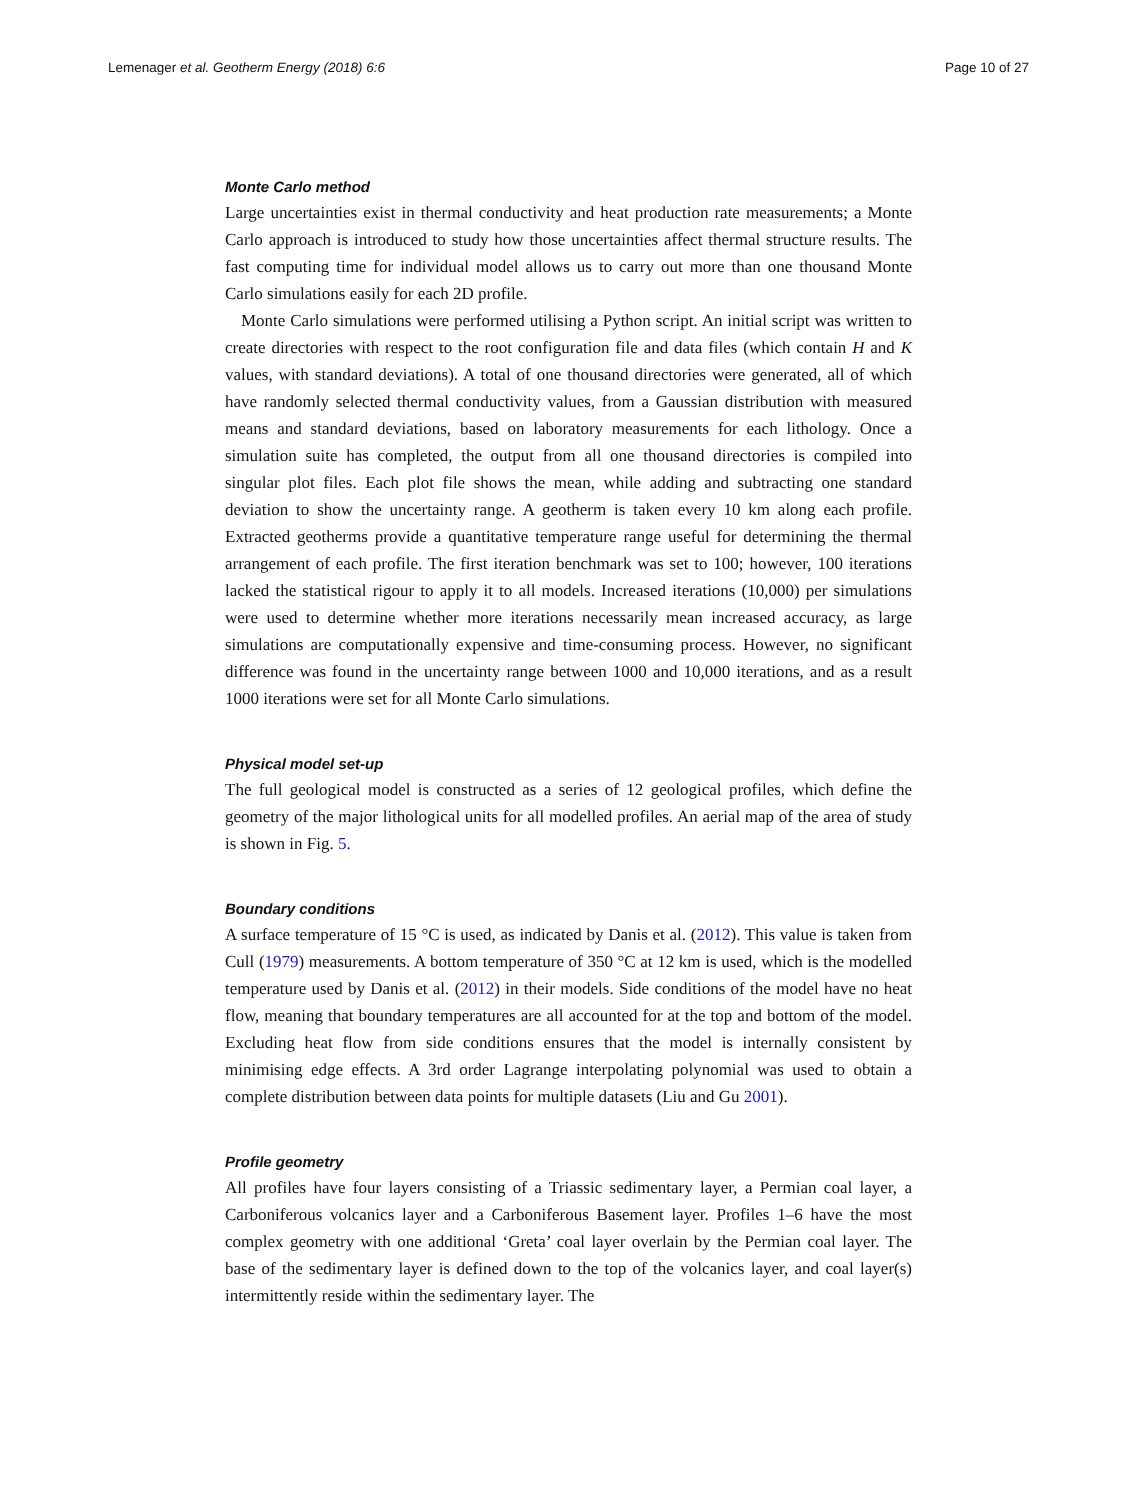Lemenager et al. Geotherm Energy (2018) 6:6 Page 10 of 27
Monte Carlo method
Large uncertainties exist in thermal conductivity and heat production rate measurements; a Monte Carlo approach is introduced to study how those uncertainties affect thermal structure results. The fast computing time for individual model allows us to carry out more than one thousand Monte Carlo simulations easily for each 2D profile.
Monte Carlo simulations were performed utilising a Python script. An initial script was written to create directories with respect to the root configuration file and data files (which contain H and K values, with standard deviations). A total of one thousand directories were generated, all of which have randomly selected thermal conductivity values, from a Gaussian distribution with measured means and standard deviations, based on laboratory measurements for each lithology. Once a simulation suite has completed, the output from all one thousand directories is compiled into singular plot files. Each plot file shows the mean, while adding and subtracting one standard deviation to show the uncertainty range. A geotherm is taken every 10 km along each profile. Extracted geotherms provide a quantitative temperature range useful for determining the thermal arrangement of each profile. The first iteration benchmark was set to 100; however, 100 iterations lacked the statistical rigour to apply it to all models. Increased iterations (10,000) per simulations were used to determine whether more iterations necessarily mean increased accuracy, as large simulations are computationally expensive and time-consuming process. However, no significant difference was found in the uncertainty range between 1000 and 10,000 iterations, and as a result 1000 iterations were set for all Monte Carlo simulations.
Physical model set-up
The full geological model is constructed as a series of 12 geological profiles, which define the geometry of the major lithological units for all modelled profiles. An aerial map of the area of study is shown in Fig. 5.
Boundary conditions
A surface temperature of 15 °C is used, as indicated by Danis et al. (2012). This value is taken from Cull (1979) measurements. A bottom temperature of 350 °C at 12 km is used, which is the modelled temperature used by Danis et al. (2012) in their models. Side conditions of the model have no heat flow, meaning that boundary temperatures are all accounted for at the top and bottom of the model. Excluding heat flow from side conditions ensures that the model is internally consistent by minimising edge effects. A 3rd order Lagrange interpolating polynomial was used to obtain a complete distribution between data points for multiple datasets (Liu and Gu 2001).
Profile geometry
All profiles have four layers consisting of a Triassic sedimentary layer, a Permian coal layer, a Carboniferous volcanics layer and a Carboniferous Basement layer. Profiles 1–6 have the most complex geometry with one additional ‘Greta’ coal layer overlain by the Permian coal layer. The base of the sedimentary layer is defined down to the top of the volcanics layer, and coal layer(s) intermittently reside within the sedimentary layer. The